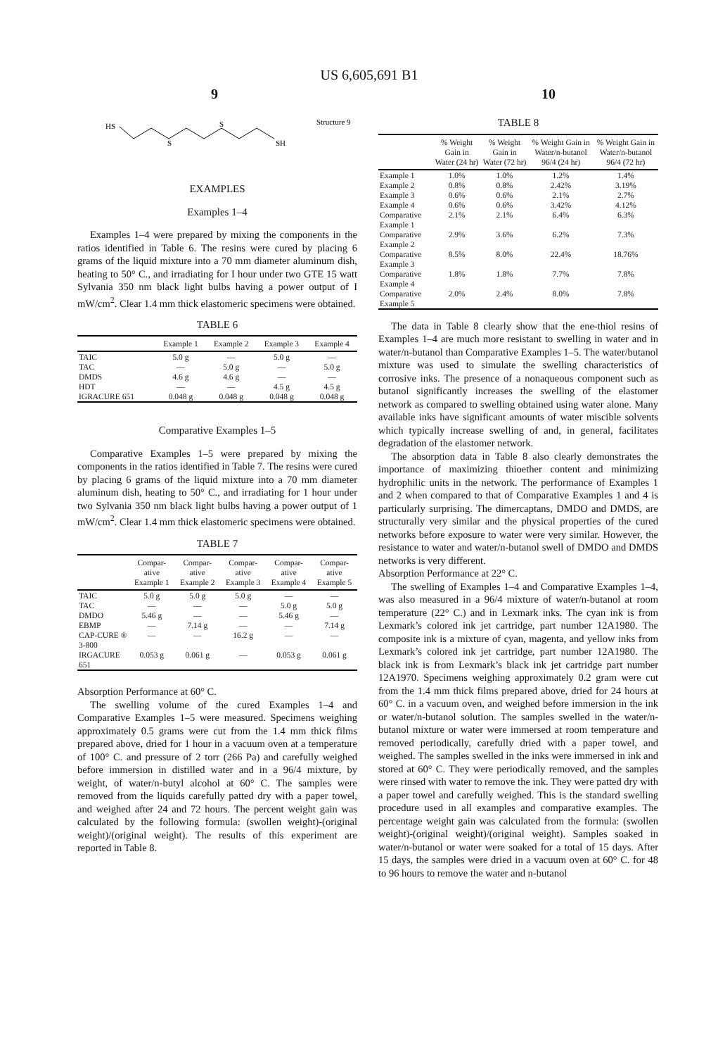US 6,605,691 B1
9 10
HS
S
S
SH
Structure 9
EXAMPLES
Examples 1–4
Examples 1–4 were prepared by mixing the components in the ratios identified in Table 6. The resins were cured by placing 6 grams of the liquid mixture into a 70 mm diameter aluminum dish, heating to 50° C., and irradiating for I hour under two GTE 15 watt Sylvania 350 nm black light bulbs having a power output of I mW/cm<sup>2</sup>. Clear 1.4 mm thick elastomeric specimens were obtained.
TABLE 6
| | Example 1 | Example 2 | Example 3 | Example 4 |
| --- | --- | --- | --- | --- |
| TAIC | 5.0 g | — | 5.0 g | — |
| TAC | — | 5.0 g | — | 5.0 g |
| DMDS | 4.6 g | 4.6 g | — | — |
| HDT | — | — | 4.5 g | 4.5 g |
| IGRACURE 651 | 0.048 g | 0.048 g | 0.048 g | 0.048 g |
Comparative Examples 1–5
Comparative Examples 1–5 were prepared by mixing the components in the ratios identified in Table 7. The resins were cured by placing 6 grams of the liquid mixture into a 70 mm diameter aluminum dish, heating to 50° C., and irradiating for 1 hour under two Sylvania 350 nm black light bulbs having a power output of 1 mW/cm<sup>2</sup>. Clear 1.4 mm thick elastomeric specimens were obtained.
TABLE 7
| | Compar-ative Example 1 | Compar-ative Example 2 | Compar-ative Example 3 | Compar-ative Example 4 | Compar-ative Example 5 |
| --- | --- | --- | --- | --- | --- |
| TAIC | 5.0 g | 5.0 g | 5.0 g | — | — |
| TAC | — | — | — | 5.0 g | 5.0 g |
| DMDO | 5.46 g | — | — | 5.46 g | — |
| EBMP | — | 7.14 g | — | — | 7.14 g |
| CAP-CURE ® 3-800 | — | — | 16.2 g | — | — |
| IRGACURE 651 | 0.053 g | 0.061 g | — | 0.053 g | 0.061 g |
Absorption Performance at 60° C.
The swelling volume of the cured Examples 1–4 and Comparative Examples 1–5 were measured. Specimens weighing approximately 0.5 grams were cut from the 1.4 mm thick films prepared above, dried for 1 hour in a vacuum oven at a temperature of 100° C. and pressure of 2 torr (266 Pa) and carefully weighed before immersion in distilled water and in a 96/4 mixture, by weight, of water/n-butyl alcohol at 60° C. The samples were removed from the liquids carefully patted dry with a paper towel, and weighed after 24 and 72 hours. The percent weight gain was calculated by the following formula: (swollen weight)-(original weight)/(original weight). The results of this experiment are reported in Table 8.
TABLE 8
| | % Weight Gain in Water (24 hr) | % Weight Gain in Water (72 hr) | % Weight Gain in Water/n-butanol 96/4 (24 hr) | % Weight Gain in Water/n-butanol 96/4 (72 hr) |
| --- | --- | --- | --- | --- |
| Example 1 | 1.0% | 1.0% | 1.2% | 1.4% |
| Example 2 | 0.8% | 0.8% | 2.42% | 3.19% |
| Example 3 | 0.6% | 0.6% | 2.1% | 2.7% |
| Example 4 | 0.6% | 0.6% | 3.42% | 4.12% |
| Comparative Example 1 | 2.1% | 2.1% | 6.4% | 6.3% |
| Comparative Example 2 | 2.9% | 3.6% | 6.2% | 7.3% |
| Comparative Example 3 | 8.5% | 8.0% | 22.4% | 18.76% |
| Comparative Example 4 | 1.8% | 1.8% | 7.7% | 7.8% |
| Comparative Example 5 | 2.0% | 2.4% | 8.0% | 7.8% |
The data in Table 8 clearly show that the ene-thiol resins of Examples 1–4 are much more resistant to swelling in water and in water/n-butanol than Comparative Examples 1–5. The water/butanol mixture was used to simulate the swelling characteristics of corrosive inks. The presence of a nonaqueous component such as butanol significantly increases the swelling of the elastomer network as compared to swelling obtained using water alone. Many available inks have significant amounts of water miscible solvents which typically increase swelling of and, in general, facilitates degradation of the elastomer network.
The absorption data in Table 8 also clearly demonstrates the importance of maximizing thioether content and minimizing hydrophilic units in the network. The performance of Examples 1 and 2 when compared to that of Comparative Examples 1 and 4 is particularly surprising. The dimercaptans, DMDO and DMDS, are structurally very similar and the physical properties of the cured networks before exposure to water were very similar. However, the resistance to water and water/n-butanol swell of DMDO and DMDS networks is very different.
Absorption Performance at 22° C.
The swelling of Examples 1–4 and Comparative Examples 1–4, was also measured in a 96/4 mixture of water/n-butanol at room temperature (22° C.) and in Lexmark inks. The cyan ink is from Lexmark’s colored ink jet cartridge, part number 12A1980. The composite ink is a mixture of cyan, magenta, and yellow inks from Lexmark’s colored ink jet cartridge, part number 12A1980. The black ink is from Lexmark’s black ink jet cartridge part number 12A1970. Specimens weighing approximately 0.2 gram were cut from the 1.4 mm thick films prepared above, dried for 24 hours at 60° C. in a vacuum oven, and weighed before immersion in the ink or water/n-butanol solution. The samples swelled in the water/n-butanol mixture or water were immersed at room temperature and removed periodically, carefully dried with a paper towel, and weighed. The samples swelled in the inks were immersed in ink and stored at 60° C. They were periodically removed, and the samples were rinsed with water to remove the ink. They were patted dry with a paper towel and carefully weighed. This is the standard swelling procedure used in all examples and comparative examples. The percentage weight gain was calculated from the formula: (swollen weight)-(original weight)/(original weight). Samples soaked in water/n-butanol or water were soaked for a total of 15 days. After 15 days, the samples were dried in a vacuum oven at 60° C. for 48 to 96 hours to remove the water and n-butanol